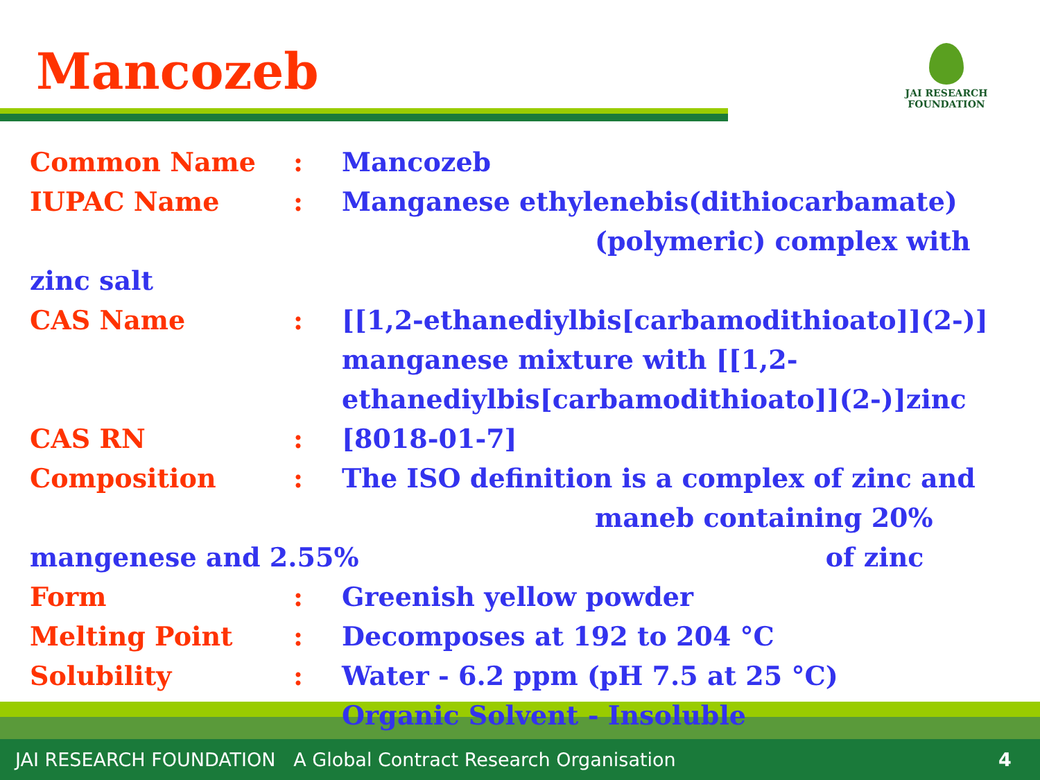Mancozeb
JAI RESEARCH
FOUNDATION
Common Name : Mancozeb
IUPAC Name : Manganese ethylenebis(dithiocarbamate)
(polymeric) complex with
zinc salt
CAS Name : [[1,2-ethanediylbis[carbamodithioato]](2-)] manganese mixture with [[1,2-
ethanediylbis[carbamodithioato]](2-)]zinc
CAS RN : [8018-01-7]
Composition : The ISO definition is a complex of zinc and
maneb containing 20%
mangenese and 2.55% of zinc
Form : Greenish yellow powder
Melting Point : Decomposes at 192 to 204 °C
Solubility : Water - 6.2 ppm (pH 7.5 at 25 °C)
Organic Solvent - Insoluble
JAI RESEARCH FOUNDATION A Global Contract Research Organisation 4